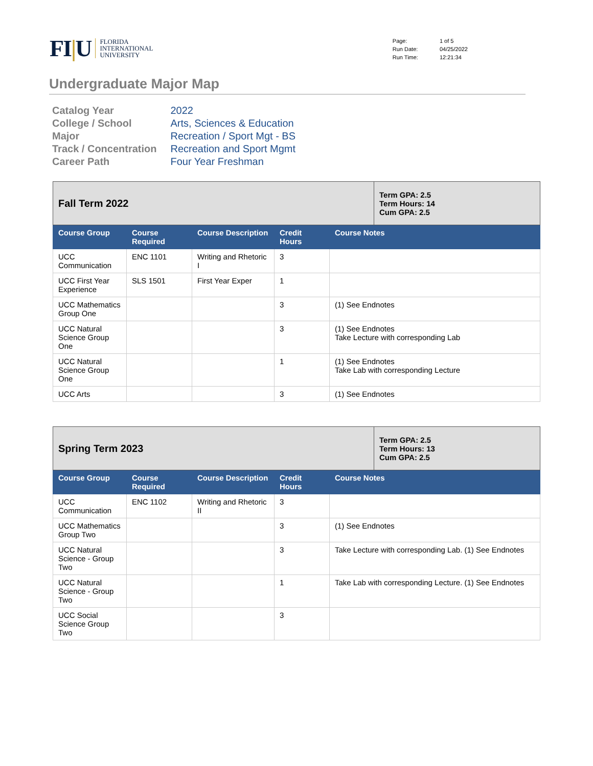FI|U
FLORIDA
INTERNATIONAL
UNIVERSITY
| Page: | 1 of 5 |
| Run Date: | 04/25/2022 |
| Run Time: | 12:21:34 |
Undergraduate Major Map
| Catalog Year | 2022 |
| College / School | Arts, Sciences & Education |
| Major | Recreation / Sport Mgt - BS |
| Track / Concentration | Recreation and Sport Mgmt |
| Career Path | Four Year Freshman |
| Fall Term 2022 | | | | | Term GPA: 2.5 Term Hours: 14 Cum GPA: 2.5 |
| Course Group | Course Required | Course Description | Credit Hours | Course Notes | |
| UCC Communication | ENC 1101 | Writing and Rhetoric I | 3 | | |
| UCC First Year Experience | SLS 1501 | First Year Exper | 1 | | |
| UCC Mathematics Group One | | | 3 | (1) See Endnotes | |
| UCC Natural Science Group One | | | 3 | (1) See Endnotes Take Lecture with corresponding Lab | |
| UCC Natural Science Group One | | | 1 | (1) See Endnotes Take Lab with corresponding Lecture | |
| UCC Arts | | | 3 | (1) See Endnotes | |
| Spring Term 2023 | | | | | Term GPA: 2.5 Term Hours: 13 Cum GPA: 2.5 |
| Course Group | Course Required | Course Description | Credit Hours | Course Notes | |
| UCC Communication | ENC 1102 | Writing and Rhetoric II | 3 | | |
| UCC Mathematics Group Two | | | 3 | (1) See Endnotes | |
| UCC Natural Science - Group Two | | | 3 | Take Lecture with corresponding Lab. (1) See Endnotes | |
| UCC Natural Science - Group Two | | | 1 | Take Lab with corresponding Lecture. (1) See Endnotes | |
| UCC Social Science Group Two | | | 3 | | |